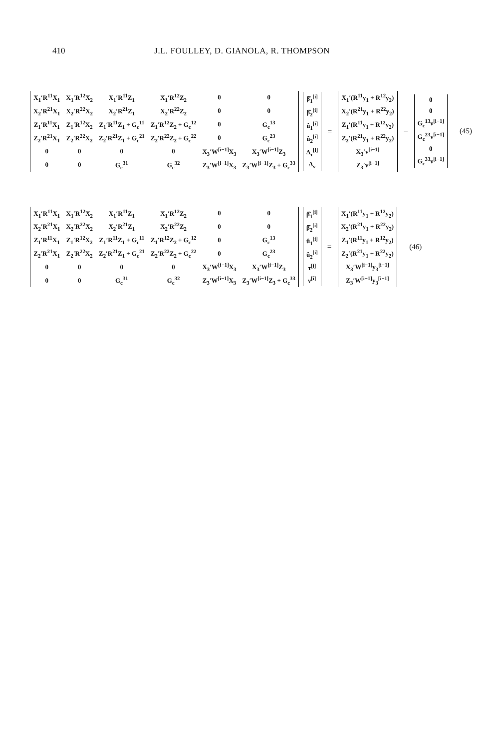410 J.L. FOULLEY, D. GIANOLA, R. THOMPSON
| X<sub>1</sub>′R<sup>11</sup>X<sub>1</sub> | X<sub>1</sub>′R<sup>12</sup>X<sub>2</sub> | X<sub>1</sub>′R<sup>11</sup>Z<sub>1</sub> | X<sub>1</sub>′R<sup>12</sup>Z<sub>2</sub> | 0 | 0 |
| X<sub>2</sub>′R<sup>21</sup>X<sub>1</sub> | X<sub>2</sub>′R<sup>22</sup>X<sub>2</sub> | X<sub>2</sub>′R<sup>21</sup>Z<sub>1</sub> | X<sub>2</sub>′R<sup>22</sup>Z<sub>2</sub> | 0 | 0 |
| Z<sub>1</sub>′R<sup>11</sup>X<sub>1</sub> | Z<sub>1</sub>′R<sup>12</sup>X<sub>2</sub> | Z<sub>1</sub>′R<sup>11</sup>Z<sub>1</sub> + G<sub>c</sub><sup>11</sup> | Z<sub>1</sub>′R<sup>12</sup>Z<sub>2</sub> + G<sub>c</sub><sup>12</sup> | 0 | G<sub>c</sub><sup>13</sup> |
| Z<sub>2</sub>′R<sup>21</sup>X<sub>1</sub> | Z<sub>2</sub>′R<sup>22</sup>X<sub>2</sub> | Z<sub>2</sub>′R<sup>21</sup>Z<sub>1</sub> + G<sub>c</sub><sup>21</sup> | Z<sub>2</sub>′R<sup>22</sup>Z<sub>2</sub> + G<sub>c</sub><sup>22</sup> | 0 | G<sub>c</sub><sup>23</sup> |
| 0 | 0 | 0 | 0 | X<sub>3</sub>′W<sup>[i−1]</sup>X<sub>3</sub> | X<sub>3</sub>′W<sup>[i−1]</sup>Z<sub>3</sub> |
| 0 | 0 | G<sub>c</sub><sup>31</sup> | G<sub>c</sub><sup>32</sup> | Z<sub>3</sub>′W<sup>[i−1]</sup>X<sub>3</sub> | Z<sub>3</sub>′W<sup>[i−1]</sup>Z<sub>3</sub> + G<sub>c</sub><sup>33</sup> |
| β̂<sub>1</sub><sup>[i]</sup> |
| β̂<sub>2</sub><sup>[i]</sup> |
| û<sub>1</sub><sup>[i]</sup> |
| û<sub>2</sub><sup>[i]</sup> |
| Δ<sub>τ</sub><sup>[i]</sup> |
| Δ<sub>ν</sub> |
=
| X<sub>1</sub>′(R<sup>11</sup>y<sub>1</sub> + R<sup>12</sup>y<sub>2</sub>) |
| X<sub>2</sub>′(R<sup>21</sup>y<sub>1</sub> + R<sup>22</sup>y<sub>2</sub>) |
| Z<sub>1</sub>′(R<sup>11</sup>y<sub>1</sub> + R<sup>12</sup>y<sub>2</sub>) |
| Z<sub>2</sub>′(R<sup>21</sup>y<sub>1</sub> + R<sup>22</sup>y<sub>2</sub>) |
| X<sub>3</sub>′v<sup>[i−1]</sup> |
| Z<sub>3</sub>′v<sup>[i−1]</sup> |
−
| 0 |
| 0 |
| G<sub>c</sub><sup>13</sup>ν<sup>[i−1]</sup> |
| G<sub>c</sub><sup>23</sup>ν<sup>[i−1]</sup> |
| 0 |
| G<sub>c</sub><sup>33</sup>ν<sup>[i−1]</sup> |
(45)
| X<sub>1</sub>′R<sup>11</sup>X<sub>1</sub> | X<sub>1</sub>′R<sup>12</sup>X<sub>2</sub> | X<sub>1</sub>′R<sup>11</sup>Z<sub>1</sub> | X<sub>1</sub>′R<sup>12</sup>Z<sub>2</sub> | 0 | 0 |
| X<sub>2</sub>′R<sup>21</sup>X<sub>1</sub> | X<sub>2</sub>′R<sup>22</sup>X<sub>2</sub> | X<sub>2</sub>′R<sup>21</sup>Z<sub>1</sub> | X<sub>2</sub>′R<sup>22</sup>Z<sub>2</sub> | 0 | 0 |
| Z<sub>1</sub>′R<sup>11</sup>X<sub>1</sub> | Z<sub>1</sub>′R<sup>12</sup>X<sub>2</sub> | Z<sub>1</sub>′R<sup>11</sup>Z<sub>1</sub> + G<sub>c</sub><sup>11</sup> | Z<sub>1</sub>′R<sup>12</sup>Z<sub>2</sub> + G<sub>c</sub><sup>12</sup> | 0 | G<sub>c</sub><sup>13</sup> |
| Z<sub>2</sub>′R<sup>21</sup>X<sub>1</sub> | Z<sub>2</sub>′R<sup>22</sup>X<sub>2</sub> | Z<sub>2</sub>′R<sup>21</sup>Z<sub>1</sub> + G<sub>c</sub><sup>21</sup> | Z<sub>2</sub>′R<sup>22</sup>Z<sub>2</sub> + G<sub>c</sub><sup>22</sup> | 0 | G<sub>c</sub><sup>23</sup> |
| 0 | 0 | 0 | 0 | X<sub>3</sub>′W<sup>[i−1]</sup>X<sub>3</sub> | X<sub>3</sub>′W<sup>[i−1]</sup>Z<sub>3</sub> |
| 0 | 0 | G<sub>c</sub><sup>31</sup> | G<sub>c</sub><sup>32</sup> | Z<sub>3</sub>′W<sup>[i−1]</sup>X<sub>3</sub> | Z<sub>3</sub>′W<sup>[i−1]</sup>Z<sub>3</sub> + G<sub>c</sub><sup>33</sup> |
| β̂<sub>1</sub><sup>[i]</sup> |
| β̂<sub>2</sub><sup>[i]</sup> |
| û<sub>1</sub><sup>[i]</sup> |
| û<sub>2</sub><sup>[i]</sup> |
| τ<sup>[i]</sup> |
| ν<sup>[i]</sup> |
=
| X<sub>1</sub>′(R<sup>11</sup>y<sub>1</sub> + R<sup>12</sup>y<sub>2</sub>) |
| X<sub>2</sub>′(R<sup>21</sup>y<sub>1</sub> + R<sup>22</sup>y<sub>2</sub>) |
| Z<sub>1</sub>′(R<sup>11</sup>y<sub>1</sub> + R<sup>12</sup>y<sub>2</sub>) |
| Z<sub>2</sub>′(R<sup>21</sup>y<sub>1</sub> + R<sup>22</sup>y<sub>2</sub>) |
| X<sub>3</sub>′W<sup>[i−1]</sup>y<sub>3</sub><sup>[i−1]</sup> |
| Z<sub>3</sub>′W<sup>[i−1]</sup>y<sub>3</sub><sup>[i−1]</sup> |
(46)